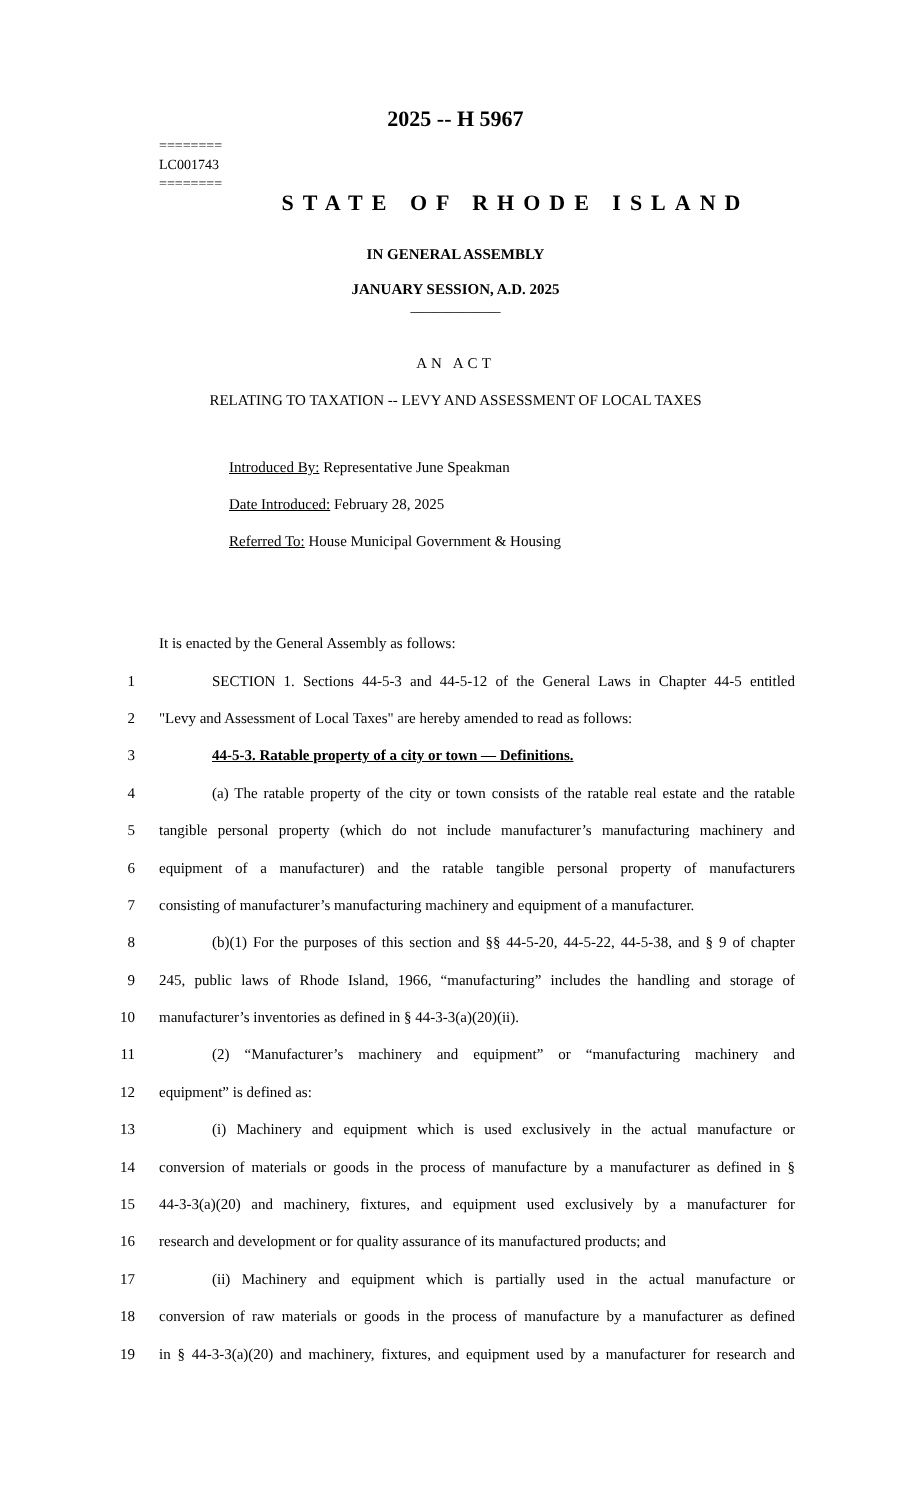2025 -- H 5967
========
LC001743
========
STATE OF RHODE ISLAND
IN GENERAL ASSEMBLY
JANUARY SESSION, A.D. 2025
____________
AN ACT
RELATING TO TAXATION -- LEVY AND ASSESSMENT OF LOCAL TAXES
Introduced By: Representative June Speakman
Date Introduced: February 28, 2025
Referred To: House Municipal Government & Housing
It is enacted by the General Assembly as follows:
1 SECTION 1. Sections 44-5-3 and 44-5-12 of the General Laws in Chapter 44-5 entitled
2 "Levy and Assessment of Local Taxes" are hereby amended to read as follows:
3 44-5-3. Ratable property of a city or town — Definitions.
4 (a) The ratable property of the city or town consists of the ratable real estate and the ratable
5 tangible personal property (which do not include manufacturer’s manufacturing machinery and
6 equipment of a manufacturer) and the ratable tangible personal property of manufacturers
7 consisting of manufacturer’s manufacturing machinery and equipment of a manufacturer.
8 (b)(1) For the purposes of this section and §§ 44-5-20, 44-5-22, 44-5-38, and § 9 of chapter
9 245, public laws of Rhode Island, 1966, “manufacturing” includes the handling and storage of
10 manufacturer’s inventories as defined in § 44-3-3(a)(20)(ii).
11 (2) “Manufacturer’s machinery and equipment” or “manufacturing machinery and
12 equipment” is defined as:
13 (i) Machinery and equipment which is used exclusively in the actual manufacture or
14 conversion of materials or goods in the process of manufacture by a manufacturer as defined in §
15 44-3-3(a)(20) and machinery, fixtures, and equipment used exclusively by a manufacturer for
16 research and development or for quality assurance of its manufactured products; and
17 (ii) Machinery and equipment which is partially used in the actual manufacture or
18 conversion of raw materials or goods in the process of manufacture by a manufacturer as defined
19 in § 44-3-3(a)(20) and machinery, fixtures, and equipment used by a manufacturer for research and